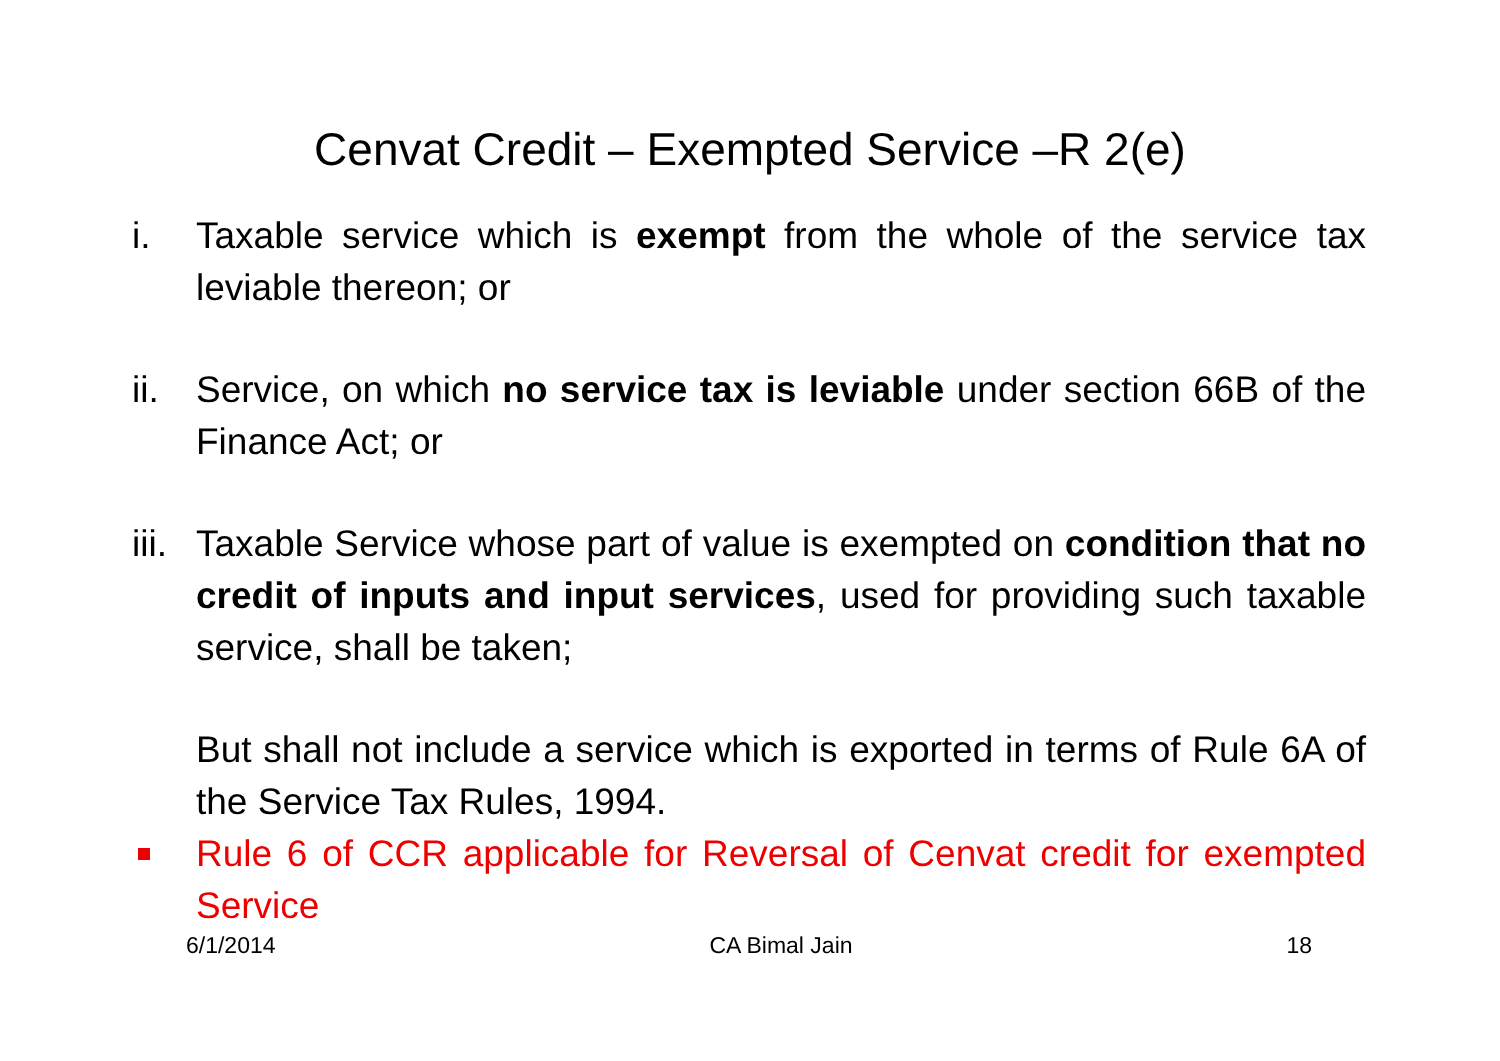Cenvat Credit – Exempted Service –R 2(e)
i. Taxable service which is exempt from the whole of the service tax leviable thereon; or
ii.
Service, on which no service tax is leviable under section 66B of the Finance Act; or
iii.
Taxable Service whose part of value is exempted on condition that no credit of inputs and input services, used for providing such taxable service, shall be taken;
But shall not include a service which is exported in terms of Rule 6A of the Service Tax Rules, 1994.
Rule 6 of CCR applicable for Reversal of Cenvat credit for exempted Service
6/1/2014 CA Bimal Jain 18